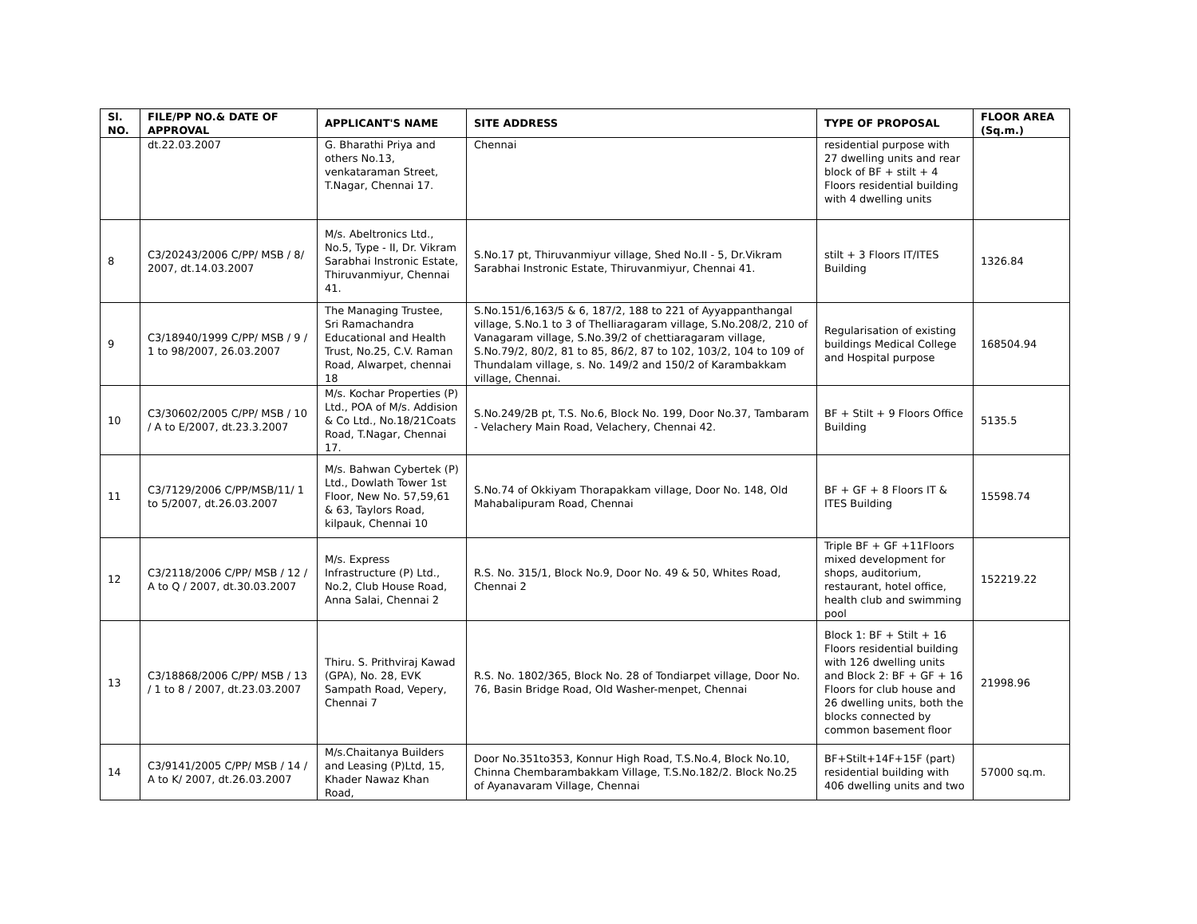| Sl. NO. | FILE/PP NO.& DATE OF APPROVAL | APPLICANT'S NAME | SITE ADDRESS | TYPE OF PROPOSAL | FLOOR AREA (Sq.m.) |
| --- | --- | --- | --- | --- | --- |
| | dt.22.03.2007 | G. Bharathi Priya and others No.13, venkataraman Street, T.Nagar, Chennai 17. | Chennai | residential purpose with 27 dwelling units and rear block of BF + stilt + 4 Floors residential building with 4 dwelling units | |
| 8 | C3/20243/2006 C/PP/ MSB / 8/ 2007, dt.14.03.2007 | M/s. Abeltronics Ltd., No.5, Type - II, Dr. Vikram Sarabhai Instronic Estate, Thiruvanmiyur, Chennai 41. | S.No.17 pt, Thiruvanmiyur village, Shed No.II - 5, Dr.Vikram Sarabhai Instronic Estate, Thiruvanmiyur, Chennai 41. | stilt + 3 Floors IT/ITES Building | 1326.84 |
| 9 | C3/18940/1999 C/PP/ MSB / 9 / 1 to 98/2007, 26.03.2007 | The Managing Trustee, Sri Ramachandra Educational and Health Trust, No.25, C.V. Raman Road, Alwarpet, chennai 18 | S.No.151/6,163/5 & 6, 187/2, 188 to 221 of Ayyappanthangal village, S.No.1 to 3 of Thelliaragaram village, S.No.208/2, 210 of Vanagaram village, S.No.39/2 of chettiaragaram village, S.No.79/2, 80/2, 81 to 85, 86/2, 87 to 102, 103/2, 104 to 109 of Thundalam village, s. No. 149/2 and 150/2 of Karambakkam village, Chennai. | Regularisation of existing buildings Medical College and Hospital purpose | 168504.94 |
| 10 | C3/30602/2005 C/PP/ MSB / 10 / A to E/2007, dt.23.3.2007 | M/s. Kochar Properties (P) Ltd., POA of M/s. Addision & Co Ltd., No.18/21Coats Road, T.Nagar, Chennai 17. | S.No.249/2B pt, T.S. No.6, Block No. 199, Door No.37, Tambaram - Velachery Main Road, Velachery, Chennai 42. | BF + Stilt + 9 Floors Office Building | 5135.5 |
| 11 | C3/7129/2006 C/PP/MSB/11/ 1 to 5/2007, dt.26.03.2007 | M/s. Bahwan Cybertek (P) Ltd., Dowlath Tower 1st Floor, New No. 57,59,61 & 63, Taylors Road, kilpauk, Chennai 10 | S.No.74 of Okkiyam Thorapakkam village, Door No. 148, Old Mahabalipuram Road, Chennai | BF + GF + 8 Floors IT & ITES Building | 15598.74 |
| 12 | C3/2118/2006 C/PP/ MSB / 12 / A to Q / 2007, dt.30.03.2007 | M/s. Express Infrastructure (P) Ltd., No.2, Club House Road, Anna Salai, Chennai 2 | R.S. No. 315/1, Block No.9, Door No. 49 & 50, Whites Road, Chennai 2 | Triple BF + GF +11Floors mixed development for shops, auditorium, restaurant, hotel office, health club and swimming pool | 152219.22 |
| 13 | C3/18868/2006 C/PP/ MSB / 13 / 1 to 8 / 2007, dt.23.03.2007 | Thiru. S. Prithviraj Kawad (GPA), No. 28, EVK Sampath Road, Vepery, Chennai 7 | R.S. No. 1802/365, Block No. 28 of Tondiarpet village, Door No. 76, Basin Bridge Road, Old Washer-menpet, Chennai | Block 1: BF + Stilt + 16 Floors residential building with 126 dwelling units and Block 2: BF + GF + 16 Floors for club house and 26 dwelling units, both the blocks connected by common basement floor | 21998.96 |
| 14 | C3/9141/2005 C/PP/ MSB / 14 / A to K/ 2007, dt.26.03.2007 | M/s.Chaitanya Builders and Leasing (P)Ltd, 15, Khader Nawaz Khan Road, | Door No.351to353, Konnur High Road, T.S.No.4, Block No.10, Chinna Chembarambakkam Village, T.S.No.182/2. Block No.25 of Ayanavaram Village, Chennai | BF+Stilt+14F+15F (part) residential building with 406 dwelling units and two | 57000 sq.m. |